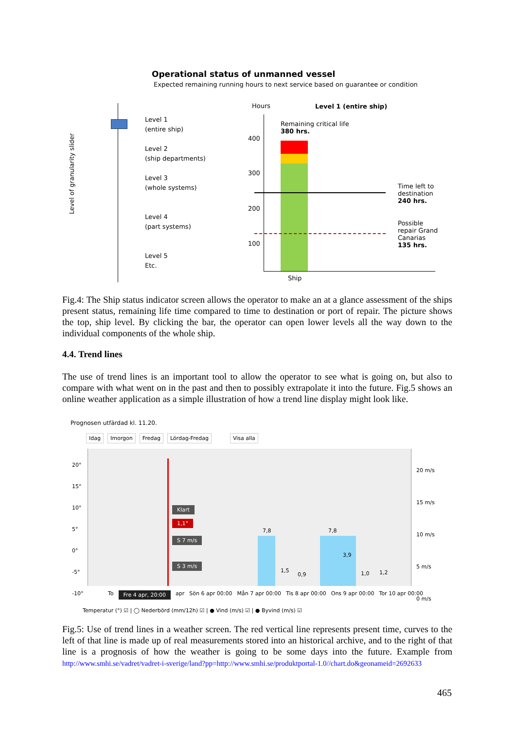Operational status of unmanned vessel
Expected remaining running hours to next service based on guarantee or condition
Level 1
(entire ship)
Level 2
(ship departments)
Level 3
(whole systems)
Level 4
(part systems)
Level 5
Etc.
Level of granularity slider
Hours Level 1 (entire ship)
400
300
200
100
Remaining critical life
380 hrs.
Time left to
destination
240 hrs.
Possible
repair Grand
Canarias
135 hrs.
Ship
Fig.4: The Ship status indicator screen allows the operator to make an at a glance assessment of the ships present status, remaining life time compared to time to destination or port of repair. The picture shows the top, ship level. By clicking the bar, the operator can open lower levels all the way down to the individual components of the whole ship.
4.4. Trend lines
The use of trend lines is an important tool to allow the operator to see what is going on, but also to compare with what went on in the past and then to possibly extrapolate it into the future. Fig.5 shows an online weather application as a simple illustration of how a trend line display might look like.
Prognosen utfärdad kl. 11.20.
Idag Imorgon Fredag Lördag-Fredag Visa alla
20°
15°
10°
5°
0°
-5°
-10°
20 m/s
15 m/s
10 m/s
5 m/s
0 m/s
Klart
1,1°
S 7 m/s
S 3 m/s
7,8 7,8
3,9
1,5
0,9 1,0 1,2
To Fre 4 apr, 20:00 apr Sön 6 apr 00:00 Mån 7 apr 00:00 Tis 8 apr 00:00 Ons 9 apr 00:00 Tor 10 apr 00:00
Temperatur (°) ☑ | ◯ Nederbörd (mm/12h) ☑ | ● Vind (m/s) ☑ | ● Byvind (m/s) ☑
Fig.5: Use of trend lines in a weather screen. The red vertical line represents present time, curves to the left of that line is made up of real measurements stored into an historical archive, and to the right of that line is a prognosis of how the weather is going to be some days into the future. Example from http://www.smhi.se/vadret/vadret-i-sverige/land?pp=http://www.smhi.se/produktportal-1.0//chart.do&geonameid=2692633
465